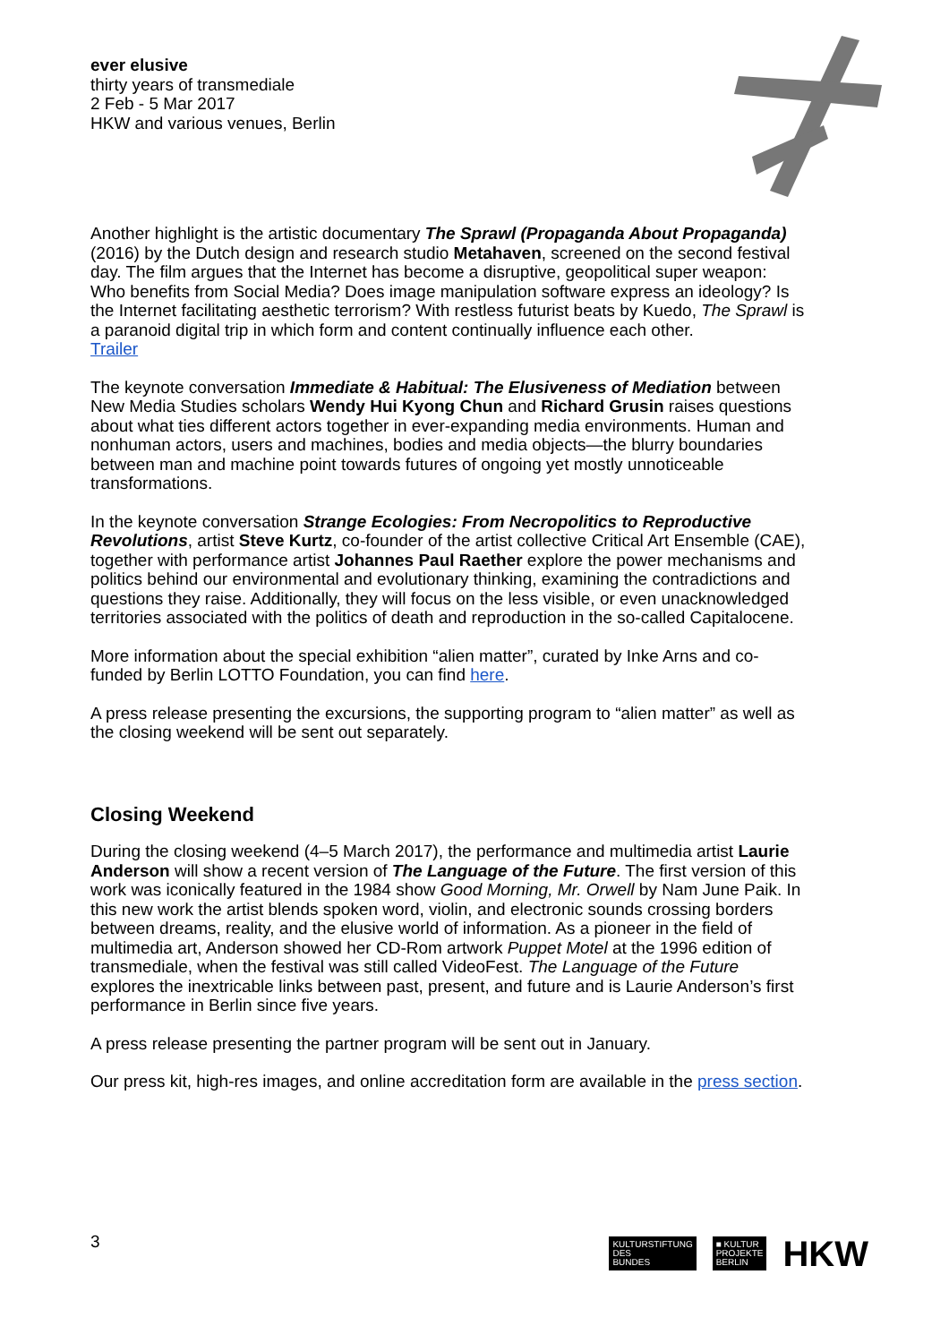ever elusive
thirty years of transmediale
2 Feb - 5 Mar 2017
HKW and various venues, Berlin
Another highlight is the artistic documentary The Sprawl (Propaganda About Propaganda) (2016) by the Dutch design and research studio Metahaven, screened on the second festival day. The film argues that the Internet has become a disruptive, geopolitical super weapon: Who benefits from Social Media? Does image manipulation software express an ideology? Is the Internet facilitating aesthetic terrorism? With restless futurist beats by Kuedo, The Sprawl is a paranoid digital trip in which form and content continually influence each other.
Trailer
The keynote conversation Immediate & Habitual: The Elusiveness of Mediation between New Media Studies scholars Wendy Hui Kyong Chun and Richard Grusin raises questions about what ties different actors together in ever-expanding media environments. Human and nonhuman actors, users and machines, bodies and media objects—the blurry boundaries between man and machine point towards futures of ongoing yet mostly unnoticeable transformations.
In the keynote conversation Strange Ecologies: From Necropolitics to Reproductive Revolutions, artist Steve Kurtz, co-founder of the artist collective Critical Art Ensemble (CAE), together with performance artist Johannes Paul Raether explore the power mechanisms and politics behind our environmental and evolutionary thinking, examining the contradictions and questions they raise. Additionally, they will focus on the less visible, or even unacknowledged territories associated with the politics of death and reproduction in the so-called Capitalocene.
More information about the special exhibition “alien matter”, curated by Inke Arns and co-funded by Berlin LOTTO Foundation, you can find here.
A press release presenting the excursions, the supporting program to “alien matter” as well as the closing weekend will be sent out separately.
Closing Weekend
During the closing weekend (4–5 March 2017), the performance and multimedia artist Laurie Anderson will show a recent version of The Language of the Future. The first version of this work was iconically featured in the 1984 show Good Morning, Mr. Orwell by Nam June Paik. In this new work the artist blends spoken word, violin, and electronic sounds crossing borders between dreams, reality, and the elusive world of information. As a pioneer in the field of multimedia art, Anderson showed her CD-Rom artwork Puppet Motel at the 1996 edition of transmediale, when the festival was still called VideoFest. The Language of the Future explores the inextricable links between past, present, and future and is Laurie Anderson’s first performance in Berlin since five years.
A press release presenting the partner program will be sent out in January.
Our press kit, high-res images, and online accreditation form are available in the press section.
3
KULTURSTIFTUNG
DES
BUNDES
■ KULTUR
PROJEKTE
BERLIN
HKW